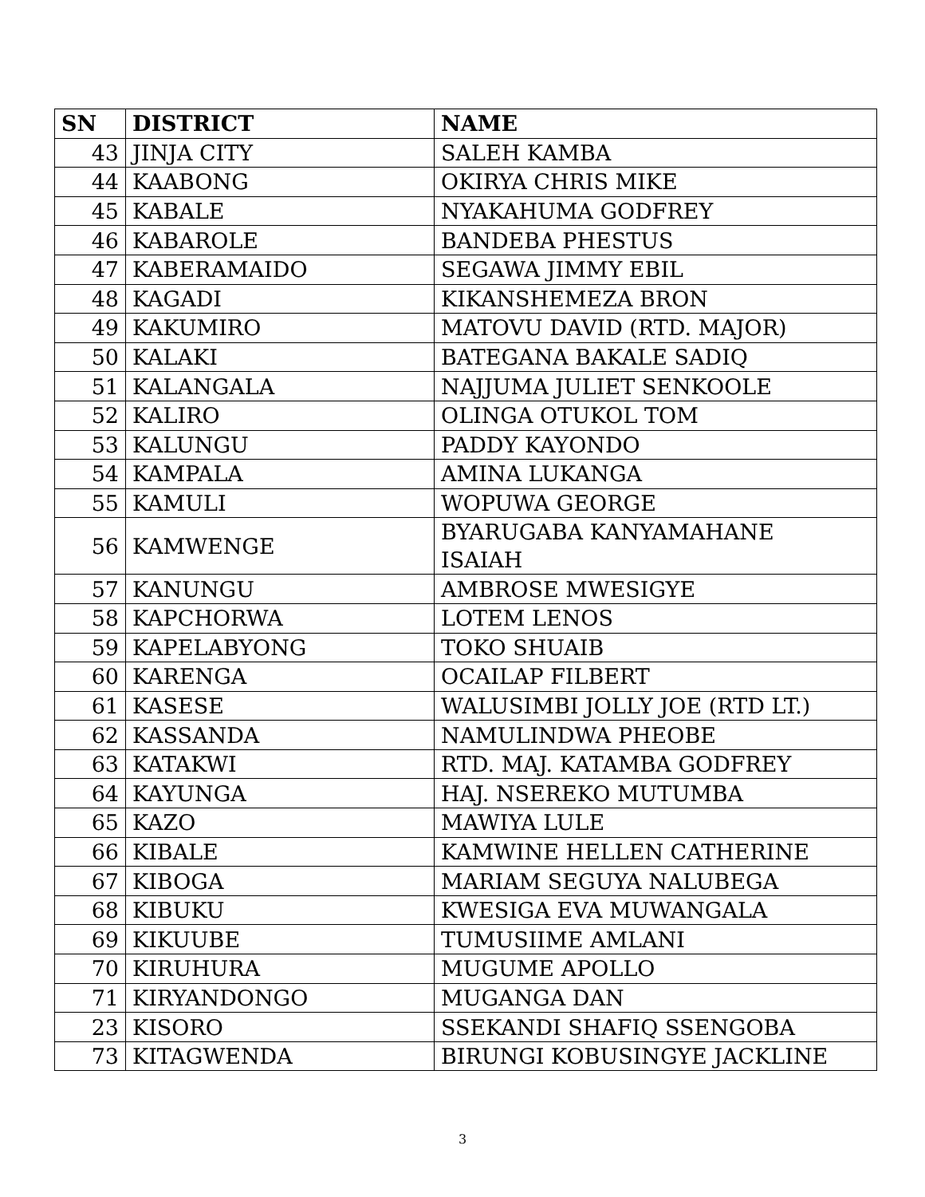| SN | DISTRICT | NAME |
| --- | --- | --- |
| 43 | JINJA CITY | SALEH KAMBA |
| 44 | KAABONG | OKIRYA CHRIS MIKE |
| 45 | KABALE | NYAKAHUMA GODFREY |
| 46 | KABAROLE | BANDEBA PHESTUS |
| 47 | KABERAMAIDO | SEGAWA JIMMY EBIL |
| 48 | KAGADI | KIKANSHEMEZA BRON |
| 49 | KAKUMIRO | MATOVU DAVID (RTD. MAJOR) |
| 50 | KALAKI | BATEGANA BAKALE SADIQ |
| 51 | KALANGALA | NAJJUMA JULIET SENKOOLE |
| 52 | KALIRO | OLINGA OTUKOL TOM |
| 53 | KALUNGU | PADDY KAYONDO |
| 54 | KAMPALA | AMINA LUKANGA |
| 55 | KAMULI | WOPUWA GEORGE |
| 56 | KAMWENGE | BYARUGABA KANYAMAHANE ISAIAH |
| 57 | KANUNGU | AMBROSE MWESIGYE |
| 58 | KAPCHORWA | LOTEM LENOS |
| 59 | KAPELABYONG | TOKO SHUAIB |
| 60 | KARENGA | OCAILAP FILBERT |
| 61 | KASESE | WALUSIMBI JOLLY JOE (RTD LT.) |
| 62 | KASSANDA | NAMULINDWA PHEOBE |
| 63 | KATAKWI | RTD. MAJ. KATAMBA GODFREY |
| 64 | KAYUNGA | HAJ. NSEREKO MUTUMBA |
| 65 | KAZO | MAWIYA LULE |
| 66 | KIBALE | KAMWINE HELLEN CATHERINE |
| 67 | KIBOGA | MARIAM SEGUYA NALUBEGA |
| 68 | KIBUKU | KWESIGA EVA MUWANGALA |
| 69 | KIKUUBE | TUMUSIIME AMLANI |
| 70 | KIRUHURA | MUGUME APOLLO |
| 71 | KIRYANDONGO | MUGANGA DAN |
| 23 | KISORO | SSEKANDI SHAFIQ SSENGOBA |
| 73 | KITAGWENDA | BIRUNGI KOBUSINGYE JACKLINE |
3